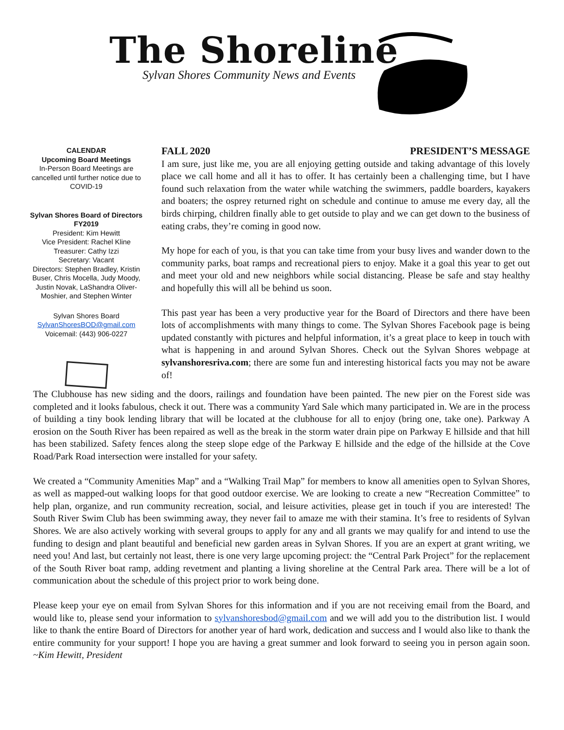The Shoreline
Sylvan Shores Community News and Events
CALENDAR
Upcoming Board Meetings
In-Person Board Meetings are cancelled until further notice due to COVID-19
Sylvan Shores Board of Directors
FY2019
President: Kim Hewitt
Vice President: Rachel Kline
Treasurer: Cathy Izzi
Secretary: Vacant
Directors: Stephen Bradley, Kristin Buser, Chris Mocella, Judy Moody, Justin Novak, LaShandra Oliver-Moshier, and Stephen Winter
Sylvan Shores Board
SylvanShoresBOD@gmail.com
Voicemail: (443) 906-0227
FALL 2020 PRESIDENT’S MESSAGE
I am sure, just like me, you are all enjoying getting outside and taking advantage of this lovely place we call home and all it has to offer. It has certainly been a challenging time, but I have found such relaxation from the water while watching the swimmers, paddle boarders, kayakers and boaters; the osprey returned right on schedule and continue to amuse me every day, all the birds chirping, children finally able to get outside to play and we can get down to the business of eating crabs, they’re coming in good now.
My hope for each of you, is that you can take time from your busy lives and wander down to the community parks, boat ramps and recreational piers to enjoy. Make it a goal this year to get out and meet your old and new neighbors while social distancing. Please be safe and stay healthy and hopefully this will all be behind us soon.
This past year has been a very productive year for the Board of Directors and there have been lots of accomplishments with many things to come. The Sylvan Shores Facebook page is being updated constantly with pictures and helpful information, it’s a great place to keep in touch with what is happening in and around Sylvan Shores. Check out the Sylvan Shores webpage at sylvanshoresriva.com; there are some fun and interesting historical facts you may not be aware of!
The Clubhouse has new siding and the doors, railings and foundation have been painted. The new pier on the Forest side was completed and it looks fabulous, check it out. There was a community Yard Sale which many participated in. We are in the process of building a tiny book lending library that will be located at the clubhouse for all to enjoy (bring one, take one). Parkway A erosion on the South River has been repaired as well as the break in the storm water drain pipe on Parkway E hillside and that hill has been stabilized. Safety fences along the steep slope edge of the Parkway E hillside and the edge of the hillside at the Cove Road/Park Road intersection were installed for your safety.
We created a “Community Amenities Map” and a “Walking Trail Map” for members to know all amenities open to Sylvan Shores, as well as mapped-out walking loops for that good outdoor exercise. We are looking to create a new “Recreation Committee” to help plan, organize, and run community recreation, social, and leisure activities, please get in touch if you are interested! The South River Swim Club has been swimming away, they never fail to amaze me with their stamina. It’s free to residents of Sylvan Shores. We are also actively working with several groups to apply for any and all grants we may qualify for and intend to use the funding to design and plant beautiful and beneficial new garden areas in Sylvan Shores. If you are an expert at grant writing, we need you! And last, but certainly not least, there is one very large upcoming project: the “Central Park Project” for the replacement of the South River boat ramp, adding revetment and planting a living shoreline at the Central Park area. There will be a lot of communication about the schedule of this project prior to work being done.
Please keep your eye on email from Sylvan Shores for this information and if you are not receiving email from the Board, and would like to, please send your information to sylvanshoresbod@gmail.com and we will add you to the distribution list. I would like to thank the entire Board of Directors for another year of hard work, dedication and success and I would also like to thank the entire community for your support! I hope you are having a great summer and look forward to seeing you in person again soon. ~Kim Hewitt, President